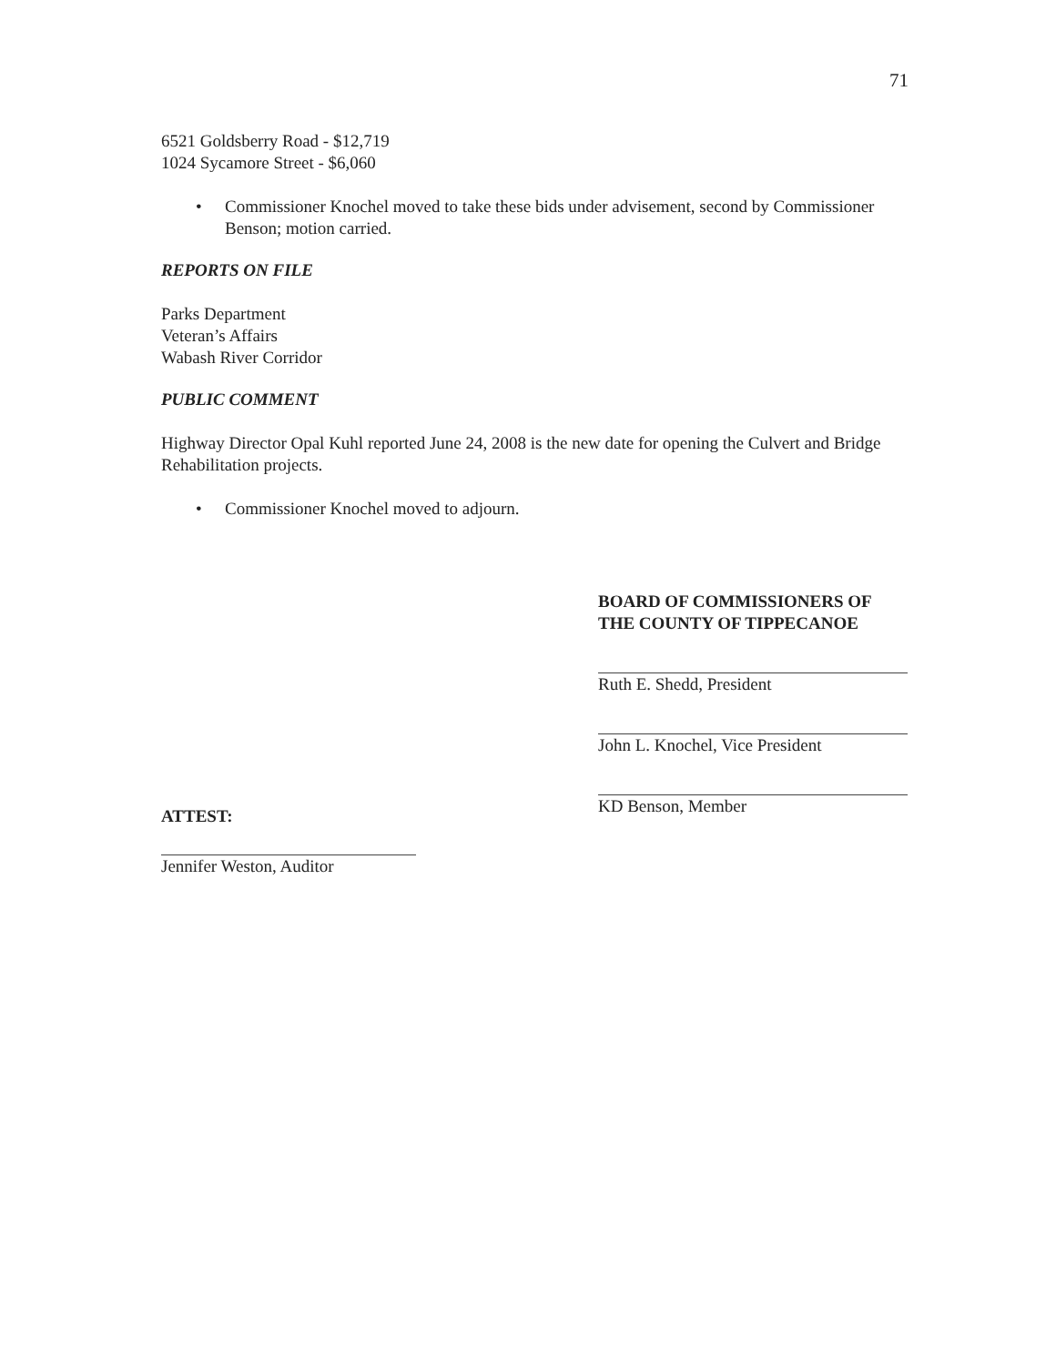71
6521 Goldsberry Road - $12,719
1024 Sycamore Street - $6,060
• Commissioner Knochel moved to take these bids under advisement, second by Commissioner Benson; motion carried.
REPORTS ON FILE
Parks Department
Veteran’s Affairs
Wabash River Corridor
PUBLIC COMMENT
Highway Director Opal Kuhl reported June 24, 2008 is the new date for opening the Culvert and Bridge Rehabilitation projects.
• Commissioner Knochel moved to adjourn.
BOARD OF COMMISSIONERS OF
THE COUNTY OF TIPPECANOE
Ruth E. Shedd, President
John L. Knochel, Vice President
KD Benson, Member
ATTEST:
Jennifer Weston, Auditor